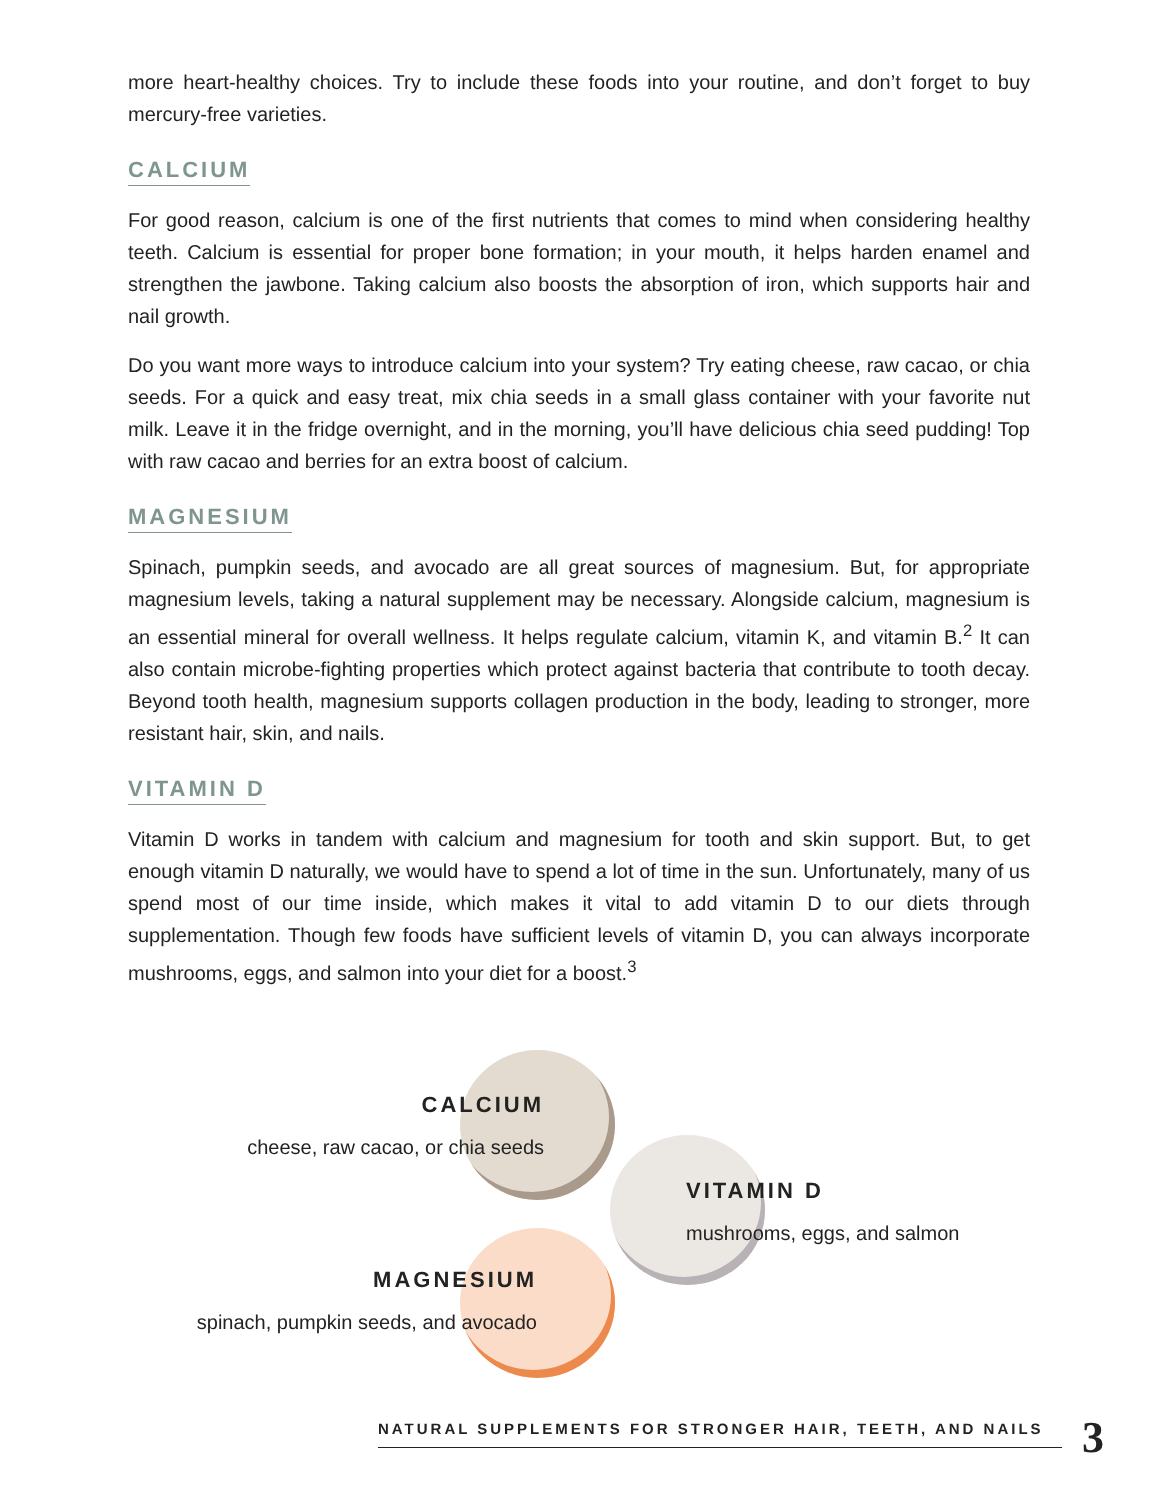more heart-healthy choices. Try to include these foods into your routine, and don’t forget to buy mercury-free varieties.
CALCIUM
For good reason, calcium is one of the first nutrients that comes to mind when considering healthy teeth. Calcium is essential for proper bone formation; in your mouth, it helps harden enamel and strengthen the jawbone. Taking calcium also boosts the absorption of iron, which supports hair and nail growth.
Do you want more ways to introduce calcium into your system? Try eating cheese, raw cacao, or chia seeds. For a quick and easy treat, mix chia seeds in a small glass container with your favorite nut milk. Leave it in the fridge overnight, and in the morning, you’ll have delicious chia seed pudding! Top with raw cacao and berries for an extra boost of calcium.
MAGNESIUM
Spinach, pumpkin seeds, and avocado are all great sources of magnesium. But, for appropriate magnesium levels, taking a natural supplement may be necessary. Alongside calcium, magnesium is an essential mineral for overall wellness. It helps regulate calcium, vitamin K, and vitamin B.<sup>2</sup> It can also contain microbe-fighting properties which protect against bacteria that contribute to tooth decay. Beyond tooth health, magnesium supports collagen production in the body, leading to stronger, more resistant hair, skin, and nails.
VITAMIN D
Vitamin D works in tandem with calcium and magnesium for tooth and skin support. But, to get enough vitamin D naturally, we would have to spend a lot of time in the sun. Unfortunately, many of us spend most of our time inside, which makes it vital to add vitamin D to our diets through supplementation. Though few foods have sufficient levels of vitamin D, you can always incorporate mushrooms, eggs, and salmon into your diet for a boost.<sup>3</sup>
CALCIUM
cheese, raw cacao, or chia seeds
VITAMIN D
mushrooms, eggs, and salmon
MAGNESIUM
spinach, pumpkin seeds, and avocado
NATURAL SUPPLEMENTS FOR STRONGER HAIR, TEETH, AND NAILS 3